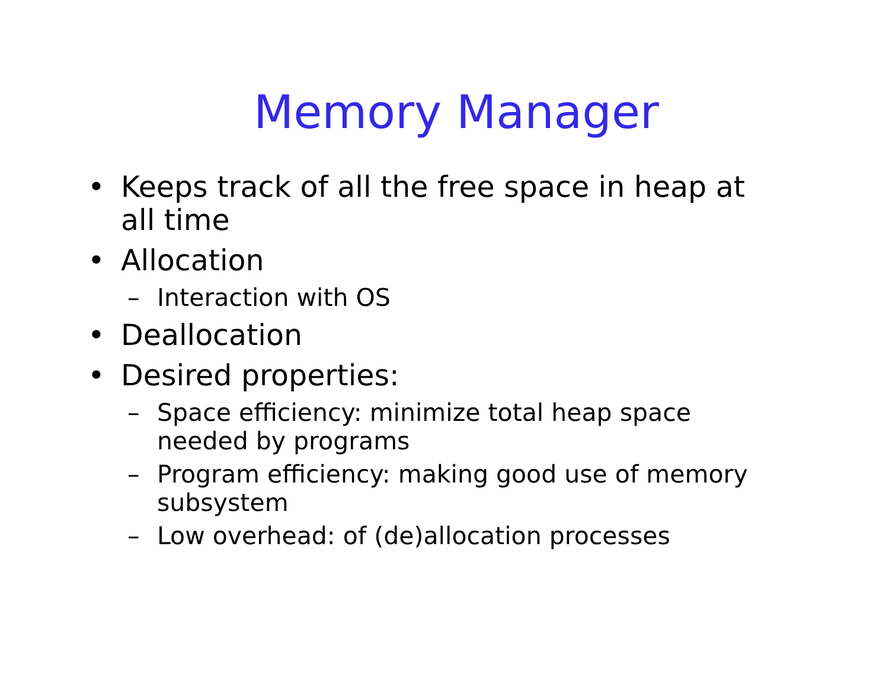Memory Manager
• Keeps track of all the free space in heap at all time
• Allocation
– Interaction with OS
• Deallocation
• Desired properties:
– Space efficiency: minimize total heap space needed by programs
– Program efficiency: making good use of memory subsystem
– Low overhead: of (de)allocation processes